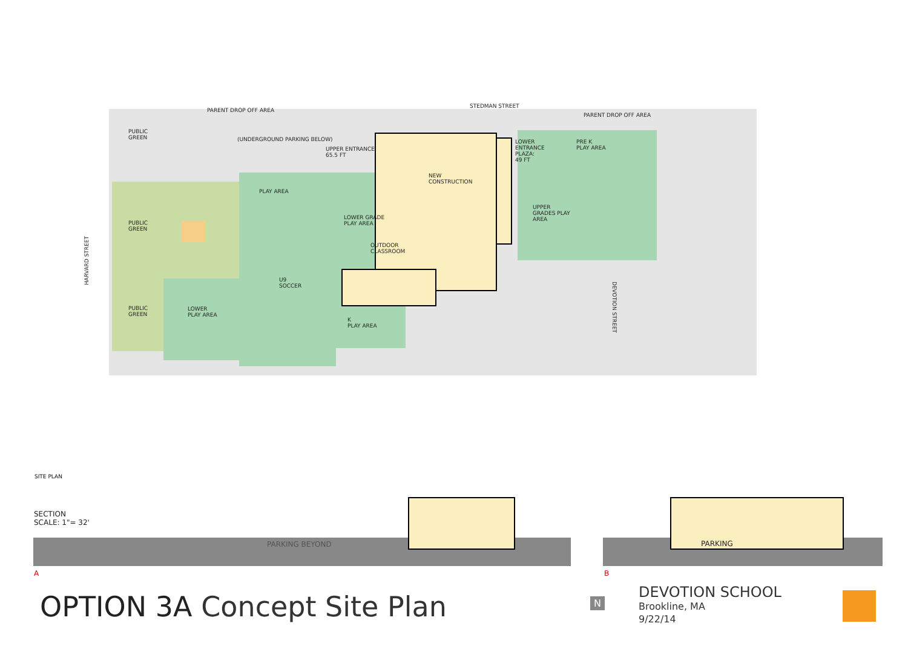SITE PLAN
PARENT DROP OFF AREA
STEDMAN STREET
PARENT DROP OFF AREA
PUBLIC
GREEN
(UNDERGROUND PARKING BELOW)
UPPER ENTRANCE:
65.5 FT
NEW
CONSTRUCTION
LOWER
ENTRANCE
PLAZA:
49 FT
PRE K
PLAY AREA
UPPER
GRADES PLAY
AREA
PLAY AREA
LOWER GRADE
PLAY AREA
OUTDOOR
CLASSROOM
PUBLIC
GREEN
U9
SOCCER
PUBLIC
GREEN
LOWER
PLAY AREA
K
PLAY AREA
HARVARD STREET
DEVOTION STREET
SECTION
SCALE: 1"= 32'
PARKING BEYOND PARKING
A B
OPTION 3A Concept Site Plan N
DEVOTION SCHOOL
Brookline, MA
9/22/14